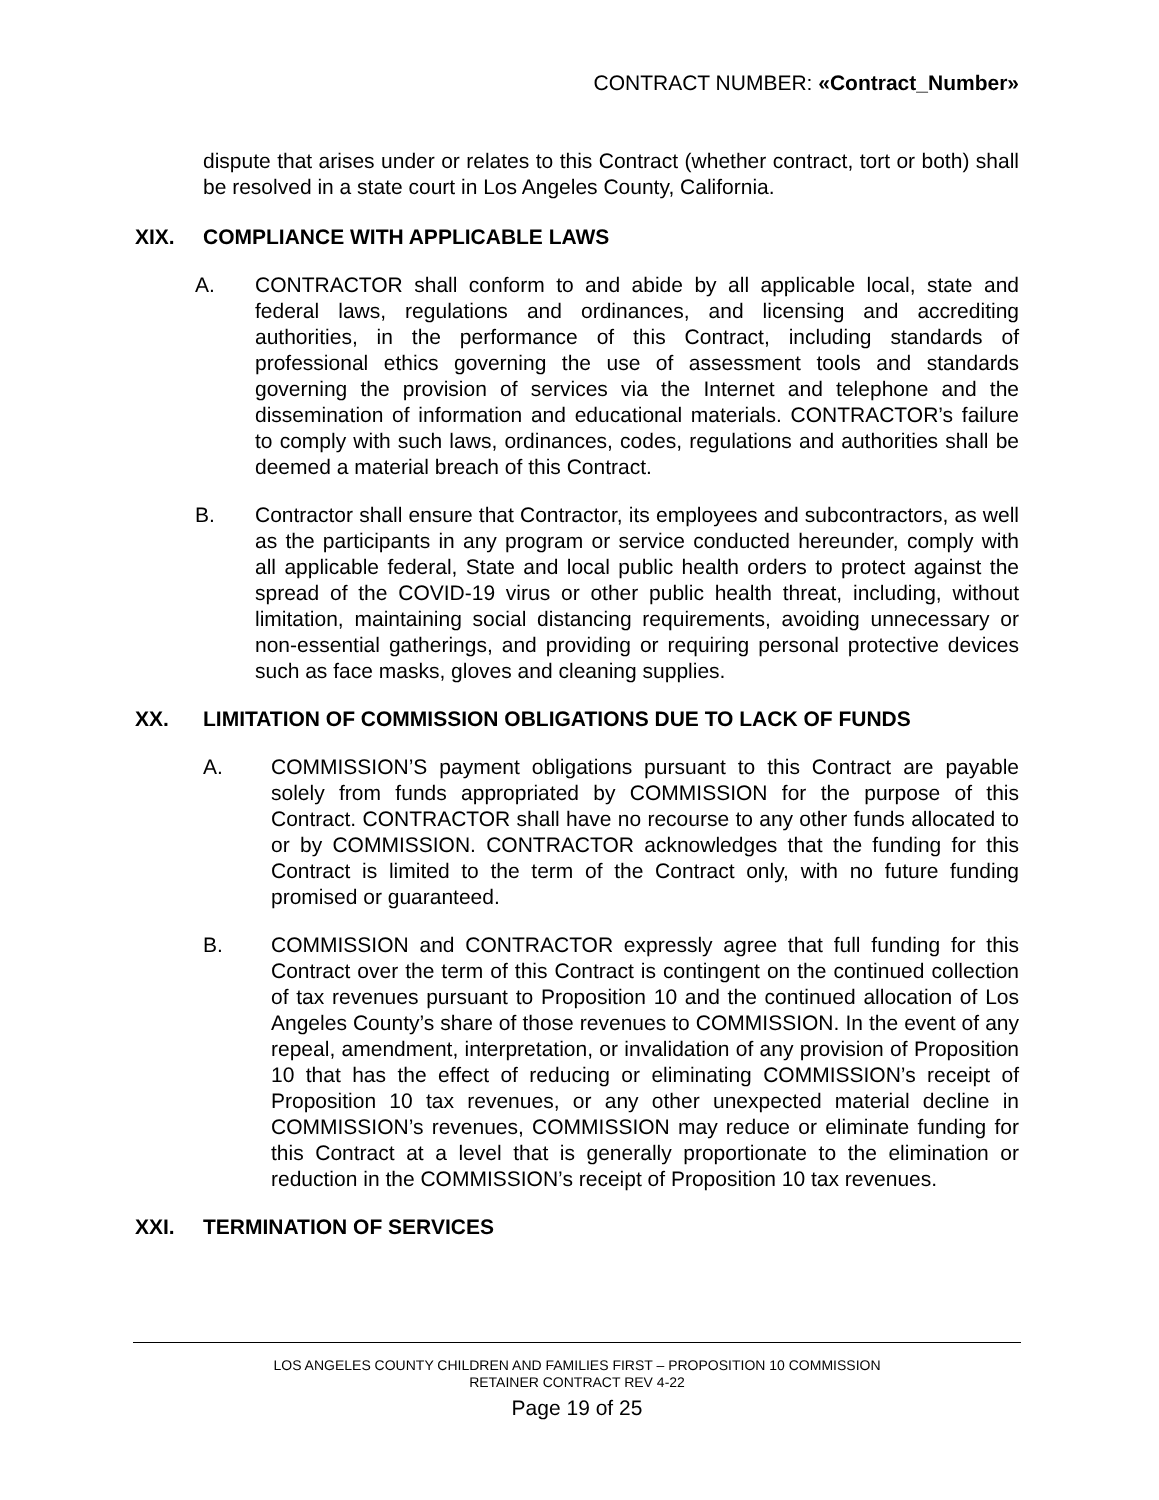CONTRACT NUMBER: «Contract_Number»
dispute that arises under or relates to this Contract (whether contract, tort or both) shall be resolved in a state court in Los Angeles County, California.
XIX. COMPLIANCE WITH APPLICABLE LAWS
A. CONTRACTOR shall conform to and abide by all applicable local, state and federal laws, regulations and ordinances, and licensing and accrediting authorities, in the performance of this Contract, including standards of professional ethics governing the use of assessment tools and standards governing the provision of services via the Internet and telephone and the dissemination of information and educational materials. CONTRACTOR’s failure to comply with such laws, ordinances, codes, regulations and authorities shall be deemed a material breach of this Contract.
B. Contractor shall ensure that Contractor, its employees and subcontractors, as well as the participants in any program or service conducted hereunder, comply with all applicable federal, State and local public health orders to protect against the spread of the COVID-19 virus or other public health threat, including, without limitation, maintaining social distancing requirements, avoiding unnecessary or non-essential gatherings, and providing or requiring personal protective devices such as face masks, gloves and cleaning supplies.
XX. LIMITATION OF COMMISSION OBLIGATIONS DUE TO LACK OF FUNDS
A. COMMISSION’S payment obligations pursuant to this Contract are payable solely from funds appropriated by COMMISSION for the purpose of this Contract. CONTRACTOR shall have no recourse to any other funds allocated to or by COMMISSION. CONTRACTOR acknowledges that the funding for this Contract is limited to the term of the Contract only, with no future funding promised or guaranteed.
B. COMMISSION and CONTRACTOR expressly agree that full funding for this Contract over the term of this Contract is contingent on the continued collection of tax revenues pursuant to Proposition 10 and the continued allocation of Los Angeles County’s share of those revenues to COMMISSION. In the event of any repeal, amendment, interpretation, or invalidation of any provision of Proposition 10 that has the effect of reducing or eliminating COMMISSION’s receipt of Proposition 10 tax revenues, or any other unexpected material decline in COMMISSION’s revenues, COMMISSION may reduce or eliminate funding for this Contract at a level that is generally proportionate to the elimination or reduction in the COMMISSION’s receipt of Proposition 10 tax revenues.
XXI. TERMINATION OF SERVICES
LOS ANGELES COUNTY CHILDREN AND FAMILIES FIRST – PROPOSITION 10 COMMISSION
RETAINER CONTRACT REV 4-22
Page 19 of 25